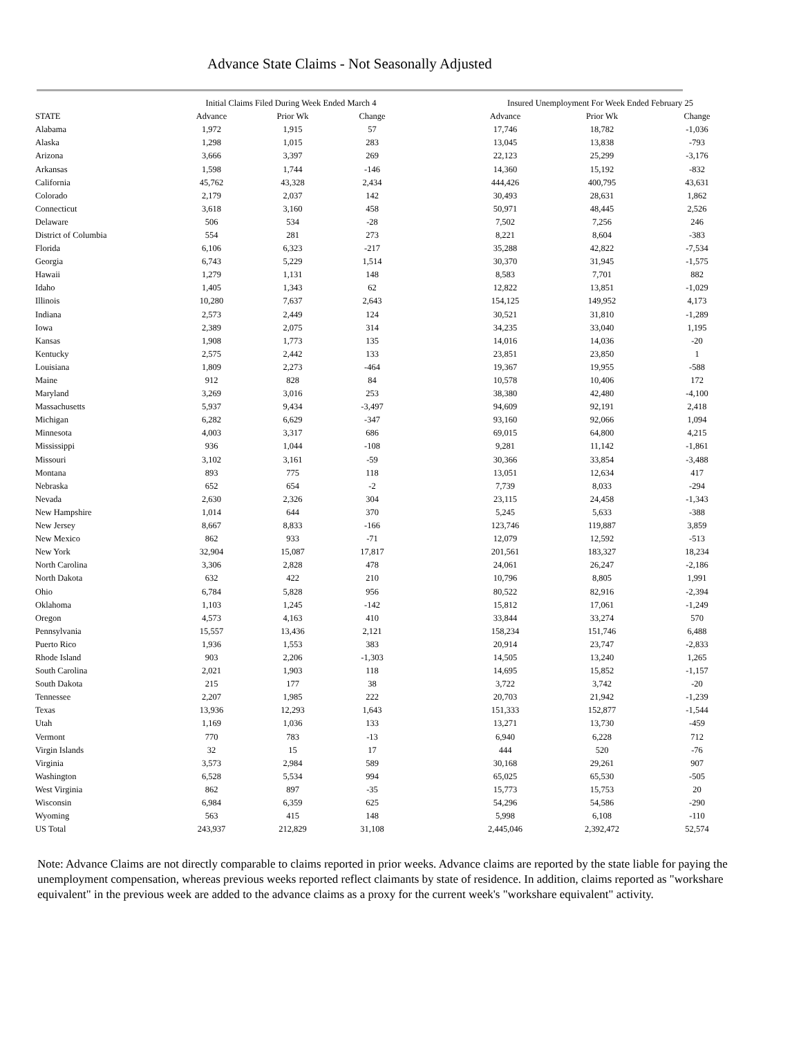Advance State Claims - Not Seasonally Adjusted
| | Initial Claims Filed During Week Ended March 4 | | | | Insured Unemployment For Week Ended February 25 | | |
| --- | --- | --- | --- | --- | --- | --- | --- |
| STATE | Advance | Prior Wk | Change | | Advance | Prior Wk | Change |
| Alabama | 1,972 | 1,915 | 57 | | 17,746 | 18,782 | -1,036 |
| Alaska | 1,298 | 1,015 | 283 | | 13,045 | 13,838 | -793 |
| Arizona | 3,666 | 3,397 | 269 | | 22,123 | 25,299 | -3,176 |
| Arkansas | 1,598 | 1,744 | -146 | | 14,360 | 15,192 | -832 |
| California | 45,762 | 43,328 | 2,434 | | 444,426 | 400,795 | 43,631 |
| Colorado | 2,179 | 2,037 | 142 | | 30,493 | 28,631 | 1,862 |
| Connecticut | 3,618 | 3,160 | 458 | | 50,971 | 48,445 | 2,526 |
| Delaware | 506 | 534 | -28 | | 7,502 | 7,256 | 246 |
| District of Columbia | 554 | 281 | 273 | | 8,221 | 8,604 | -383 |
| Florida | 6,106 | 6,323 | -217 | | 35,288 | 42,822 | -7,534 |
| Georgia | 6,743 | 5,229 | 1,514 | | 30,370 | 31,945 | -1,575 |
| Hawaii | 1,279 | 1,131 | 148 | | 8,583 | 7,701 | 882 |
| Idaho | 1,405 | 1,343 | 62 | | 12,822 | 13,851 | -1,029 |
| Illinois | 10,280 | 7,637 | 2,643 | | 154,125 | 149,952 | 4,173 |
| Indiana | 2,573 | 2,449 | 124 | | 30,521 | 31,810 | -1,289 |
| Iowa | 2,389 | 2,075 | 314 | | 34,235 | 33,040 | 1,195 |
| Kansas | 1,908 | 1,773 | 135 | | 14,016 | 14,036 | -20 |
| Kentucky | 2,575 | 2,442 | 133 | | 23,851 | 23,850 | 1 |
| Louisiana | 1,809 | 2,273 | -464 | | 19,367 | 19,955 | -588 |
| Maine | 912 | 828 | 84 | | 10,578 | 10,406 | 172 |
| Maryland | 3,269 | 3,016 | 253 | | 38,380 | 42,480 | -4,100 |
| Massachusetts | 5,937 | 9,434 | -3,497 | | 94,609 | 92,191 | 2,418 |
| Michigan | 6,282 | 6,629 | -347 | | 93,160 | 92,066 | 1,094 |
| Minnesota | 4,003 | 3,317 | 686 | | 69,015 | 64,800 | 4,215 |
| Mississippi | 936 | 1,044 | -108 | | 9,281 | 11,142 | -1,861 |
| Missouri | 3,102 | 3,161 | -59 | | 30,366 | 33,854 | -3,488 |
| Montana | 893 | 775 | 118 | | 13,051 | 12,634 | 417 |
| Nebraska | 652 | 654 | -2 | | 7,739 | 8,033 | -294 |
| Nevada | 2,630 | 2,326 | 304 | | 23,115 | 24,458 | -1,343 |
| New Hampshire | 1,014 | 644 | 370 | | 5,245 | 5,633 | -388 |
| New Jersey | 8,667 | 8,833 | -166 | | 123,746 | 119,887 | 3,859 |
| New Mexico | 862 | 933 | -71 | | 12,079 | 12,592 | -513 |
| New York | 32,904 | 15,087 | 17,817 | | 201,561 | 183,327 | 18,234 |
| North Carolina | 3,306 | 2,828 | 478 | | 24,061 | 26,247 | -2,186 |
| North Dakota | 632 | 422 | 210 | | 10,796 | 8,805 | 1,991 |
| Ohio | 6,784 | 5,828 | 956 | | 80,522 | 82,916 | -2,394 |
| Oklahoma | 1,103 | 1,245 | -142 | | 15,812 | 17,061 | -1,249 |
| Oregon | 4,573 | 4,163 | 410 | | 33,844 | 33,274 | 570 |
| Pennsylvania | 15,557 | 13,436 | 2,121 | | 158,234 | 151,746 | 6,488 |
| Puerto Rico | 1,936 | 1,553 | 383 | | 20,914 | 23,747 | -2,833 |
| Rhode Island | 903 | 2,206 | -1,303 | | 14,505 | 13,240 | 1,265 |
| South Carolina | 2,021 | 1,903 | 118 | | 14,695 | 15,852 | -1,157 |
| South Dakota | 215 | 177 | 38 | | 3,722 | 3,742 | -20 |
| Tennessee | 2,207 | 1,985 | 222 | | 20,703 | 21,942 | -1,239 |
| Texas | 13,936 | 12,293 | 1,643 | | 151,333 | 152,877 | -1,544 |
| Utah | 1,169 | 1,036 | 133 | | 13,271 | 13,730 | -459 |
| Vermont | 770 | 783 | -13 | | 6,940 | 6,228 | 712 |
| Virgin Islands | 32 | 15 | 17 | | 444 | 520 | -76 |
| Virginia | 3,573 | 2,984 | 589 | | 30,168 | 29,261 | 907 |
| Washington | 6,528 | 5,534 | 994 | | 65,025 | 65,530 | -505 |
| West Virginia | 862 | 897 | -35 | | 15,773 | 15,753 | 20 |
| Wisconsin | 6,984 | 6,359 | 625 | | 54,296 | 54,586 | -290 |
| Wyoming | 563 | 415 | 148 | | 5,998 | 6,108 | -110 |
| US Total | 243,937 | 212,829 | 31,108 | | 2,445,046 | 2,392,472 | 52,574 |
Note: Advance Claims are not directly comparable to claims reported in prior weeks. Advance claims are reported by the state liable for paying the unemployment compensation, whereas previous weeks reported reflect claimants by state of residence. In addition, claims reported as "workshare equivalent" in the previous week are added to the advance claims as a proxy for the current week's "workshare equivalent" activity.